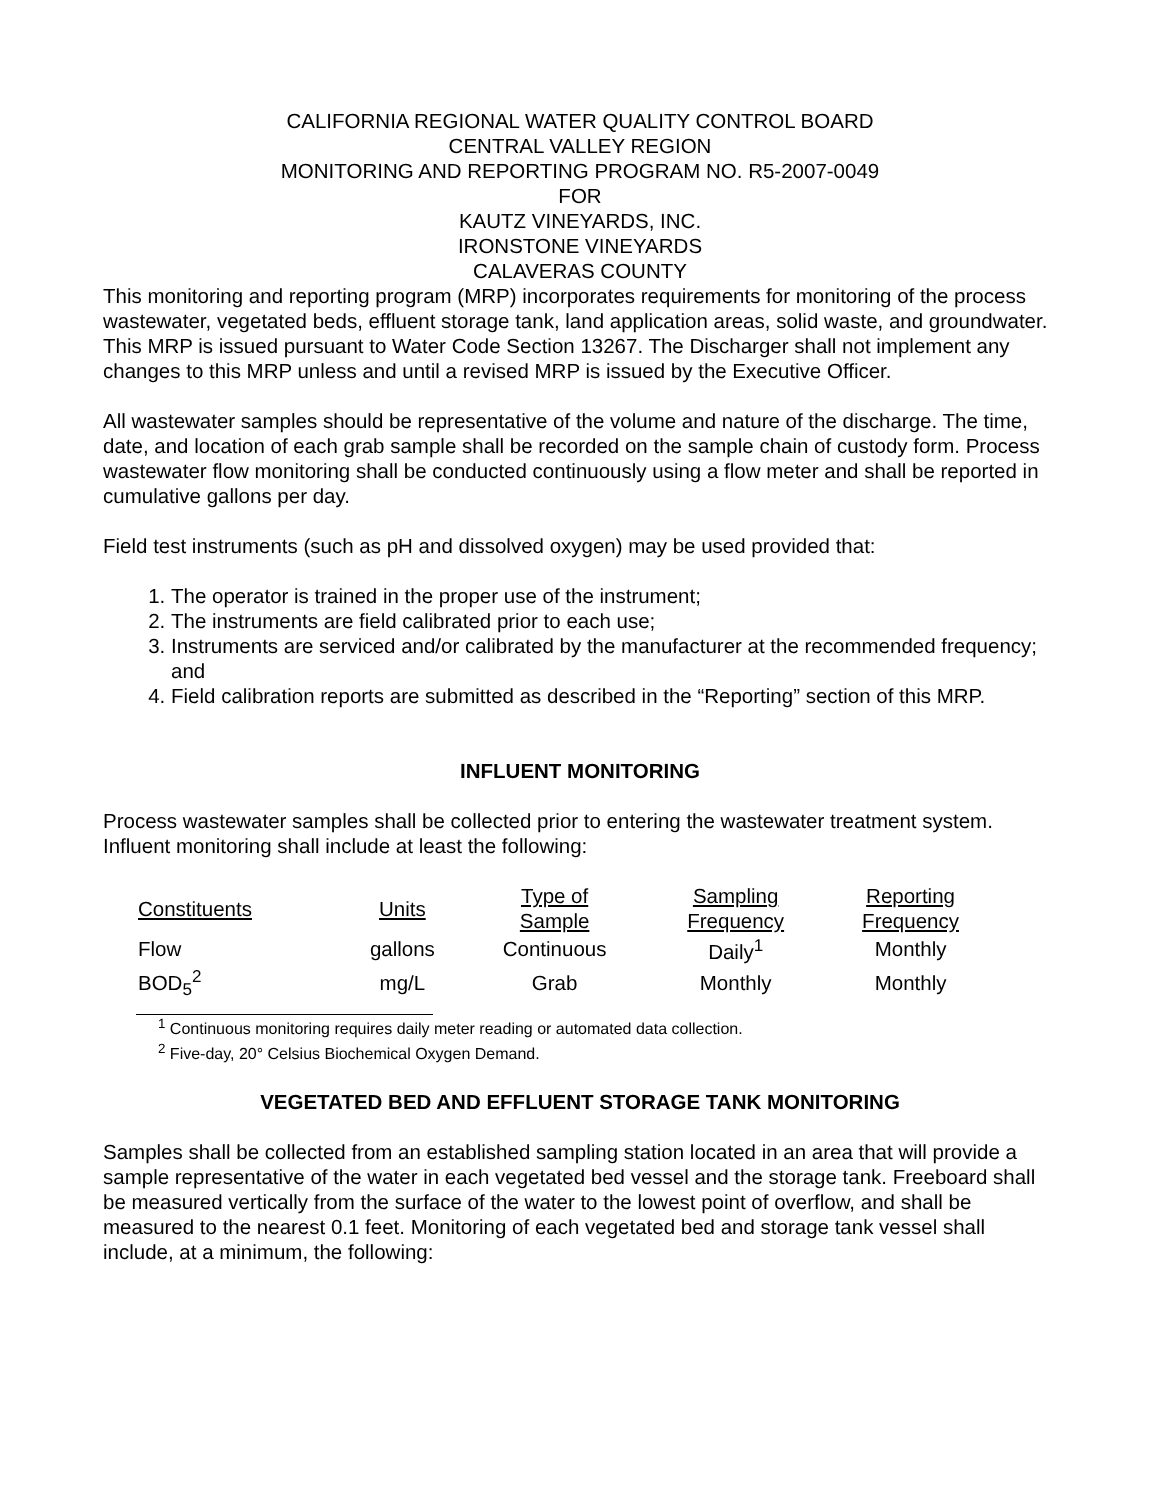CALIFORNIA REGIONAL WATER QUALITY CONTROL BOARD
CENTRAL VALLEY REGION
MONITORING AND REPORTING PROGRAM NO. R5-2007-0049
FOR
KAUTZ VINEYARDS, INC.
IRONSTONE VINEYARDS
CALAVERAS COUNTY
This monitoring and reporting program (MRP) incorporates requirements for monitoring of the process wastewater, vegetated beds, effluent storage tank, land application areas, solid waste, and groundwater. This MRP is issued pursuant to Water Code Section 13267. The Discharger shall not implement any changes to this MRP unless and until a revised MRP is issued by the Executive Officer.
All wastewater samples should be representative of the volume and nature of the discharge. The time, date, and location of each grab sample shall be recorded on the sample chain of custody form. Process wastewater flow monitoring shall be conducted continuously using a flow meter and shall be reported in cumulative gallons per day.
Field test instruments (such as pH and dissolved oxygen) may be used provided that:
1. The operator is trained in the proper use of the instrument;
2. The instruments are field calibrated prior to each use;
3. Instruments are serviced and/or calibrated by the manufacturer at the recommended frequency; and
4. Field calibration reports are submitted as described in the “Reporting” section of this MRP.
INFLUENT MONITORING
Process wastewater samples shall be collected prior to entering the wastewater treatment system. Influent monitoring shall include at least the following:
| Constituents | Units | Type of Sample | Sampling Frequency | Reporting Frequency |
| --- | --- | --- | --- | --- |
| Flow | gallons | Continuous | Daily<sup>1</sup> | Monthly |
| BOD<sub>5</sub><sup>2</sup> | mg/L | Grab | Monthly | Monthly |
<sup>1</sup> Continuous monitoring requires daily meter reading or automated data collection.
<sup>2</sup> Five-day, 20° Celsius Biochemical Oxygen Demand.
VEGETATED BED AND EFFLUENT STORAGE TANK MONITORING
Samples shall be collected from an established sampling station located in an area that will provide a sample representative of the water in each vegetated bed vessel and the storage tank. Freeboard shall be measured vertically from the surface of the water to the lowest point of overflow, and shall be measured to the nearest 0.1 feet. Monitoring of each vegetated bed and storage tank vessel shall include, at a minimum, the following: